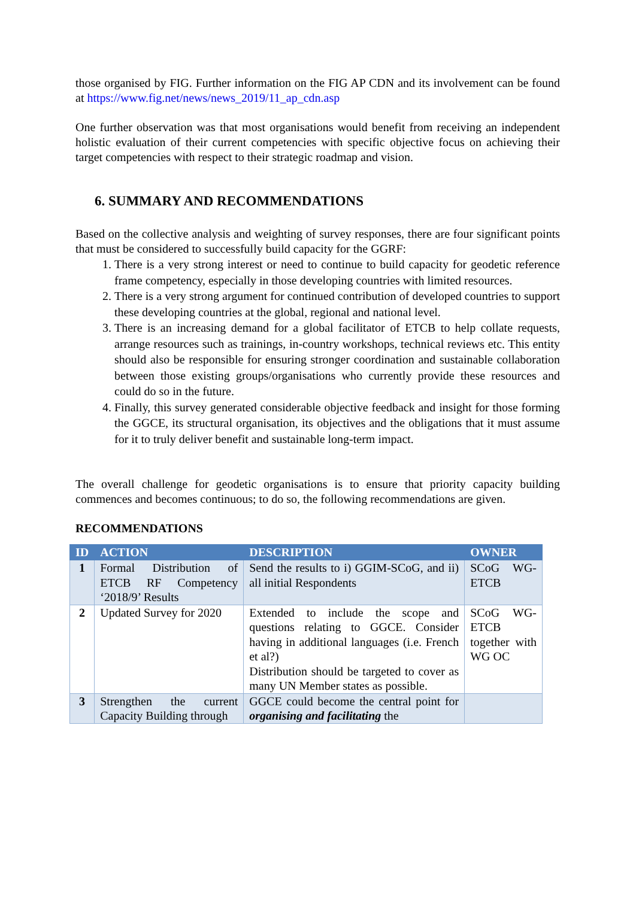those organised by FIG. Further information on the FIG AP CDN and its involvement can be found at https://www.fig.net/news/news_2019/11_ap_cdn.asp
One further observation was that most organisations would benefit from receiving an independent holistic evaluation of their current competencies with specific objective focus on achieving their target competencies with respect to their strategic roadmap and vision.
6. SUMMARY AND RECOMMENDATIONS
Based on the collective analysis and weighting of survey responses, there are four significant points that must be considered to successfully build capacity for the GGRF:
1. There is a very strong interest or need to continue to build capacity for geodetic reference frame competency, especially in those developing countries with limited resources.
2. There is a very strong argument for continued contribution of developed countries to support these developing countries at the global, regional and national level.
3. There is an increasing demand for a global facilitator of ETCB to help collate requests, arrange resources such as trainings, in-country workshops, technical reviews etc. This entity should also be responsible for ensuring stronger coordination and sustainable collaboration between those existing groups/organisations who currently provide these resources and could do so in the future.
4. Finally, this survey generated considerable objective feedback and insight for those forming the GGCE, its structural organisation, its objectives and the obligations that it must assume for it to truly deliver benefit and sustainable long-term impact.
The overall challenge for geodetic organisations is to ensure that priority capacity building commences and becomes continuous; to do so, the following recommendations are given.
RECOMMENDATIONS
| ID | ACTION | DESCRIPTION | OWNER |
| --- | --- | --- | --- |
| 1 | Formal Distribution of ETCB RF Competency ‘2018/9’ Results | Send the results to i) GGIM-SCoG, and ii) all initial Respondents | SCoG WG-ETCB |
| 2 | Updated Survey for 2020 | Extended to include the scope and questions relating to GGCE. Consider having in additional languages (i.e. French et al?) Distribution should be targeted to cover as many UN Member states as possible. | SCoG WG-ETCB together with WG OC |
| 3 | Strengthen the current Capacity Building through | GGCE could become the central point for organising and facilitating the | |